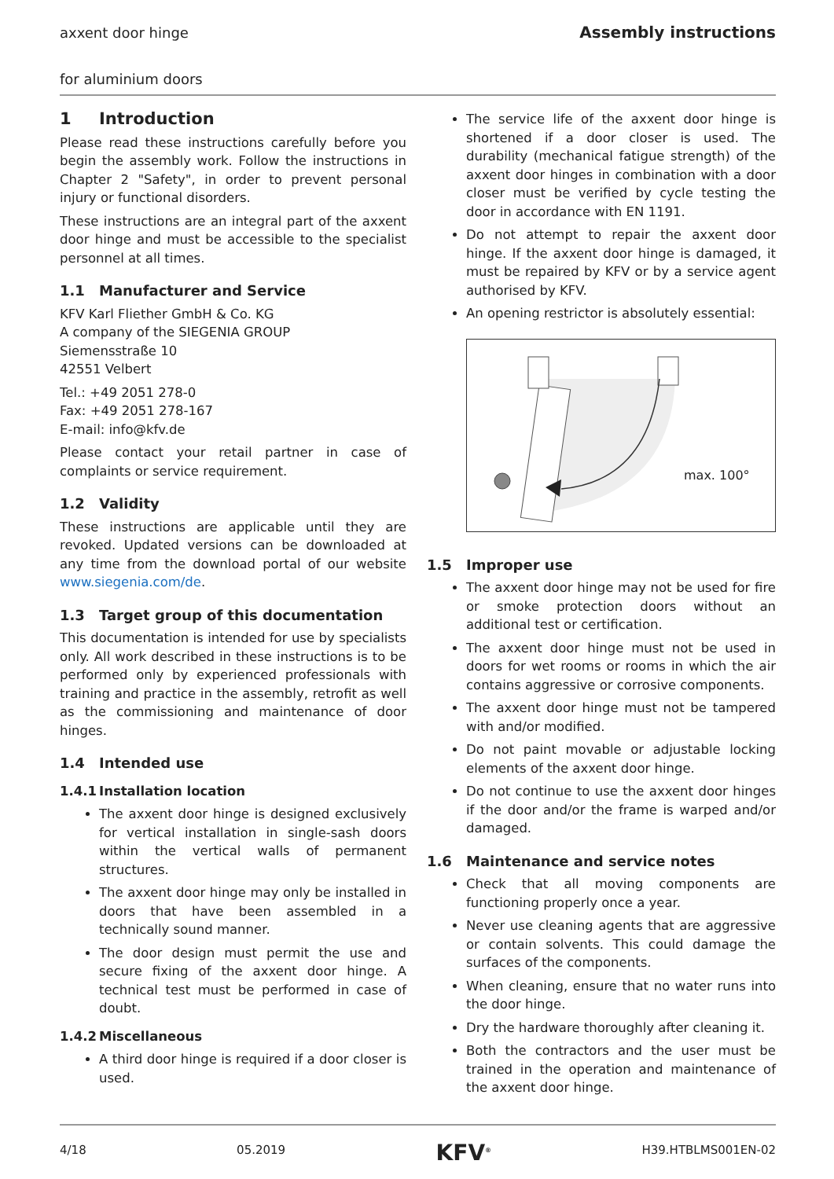axxent door hinge Assembly instructions
for aluminium doors
1 Introduction
Please read these instructions carefully before you begin the assembly work. Follow the instructions in Chapter 2 "Safety", in order to prevent personal injury or functional disorders.
These instructions are an integral part of the axxent door hinge and must be accessible to the specialist personnel at all times.
1.1 Manufacturer and Service
KFV Karl Fliether GmbH & Co. KG
A company of the SIEGENIA GROUP
Siemensstraße 10
42551 Velbert
Tel.: +49 2051 278-0
Fax: +49 2051 278-167
E-mail: info@kfv.de
Please contact your retail partner in case of complaints or service requirement.
1.2 Validity
These instructions are applicable until they are revoked. Updated versions can be downloaded at any time from the download portal of our website www.siegenia.com/de.
1.3 Target group of this documentation
This documentation is intended for use by specialists only. All work described in these instructions is to be performed only by experienced professionals with training and practice in the assembly, retrofit as well as the commissioning and maintenance of door hinges.
1.4 Intended use
1.4.1 Installation location
The axxent door hinge is designed exclusively for vertical installation in single-sash doors within the vertical walls of permanent structures.
The axxent door hinge may only be installed in doors that have been assembled in a technically sound manner.
The door design must permit the use and secure fixing of the axxent door hinge. A technical test must be performed in case of doubt.
1.4.2 Miscellaneous
A third door hinge is required if a door closer is used.
The service life of the axxent door hinge is shortened if a door closer is used. The durability (mechanical fatigue strength) of the axxent door hinges in combination with a door closer must be verified by cycle testing the door in accordance with EN 1191.
Do not attempt to repair the axxent door hinge. If the axxent door hinge is damaged, it must be repaired by KFV or by a service agent authorised by KFV.
An opening restrictor is absolutely essential:
max. 100°
1.5 Improper use
The axxent door hinge may not be used for fire or smoke protection doors without an additional test or certification.
The axxent door hinge must not be used in doors for wet rooms or rooms in which the air contains aggressive or corrosive components.
The axxent door hinge must not be tampered with and/or modified.
Do not paint movable or adjustable locking elements of the axxent door hinge.
Do not continue to use the axxent door hinges if the door and/or the frame is warped and/or damaged.
1.6 Maintenance and service notes
Check that all moving components are functioning properly once a year.
Never use cleaning agents that are aggressive or contain solvents. This could damage the surfaces of the components.
When cleaning, ensure that no water runs into the door hinge.
Dry the hardware thoroughly after cleaning it.
Both the contractors and the user must be trained in the operation and maintenance of the axxent door hinge.
4/18 05.2019 KFV<sup>®</sup> H39.HTBLMS001EN-02